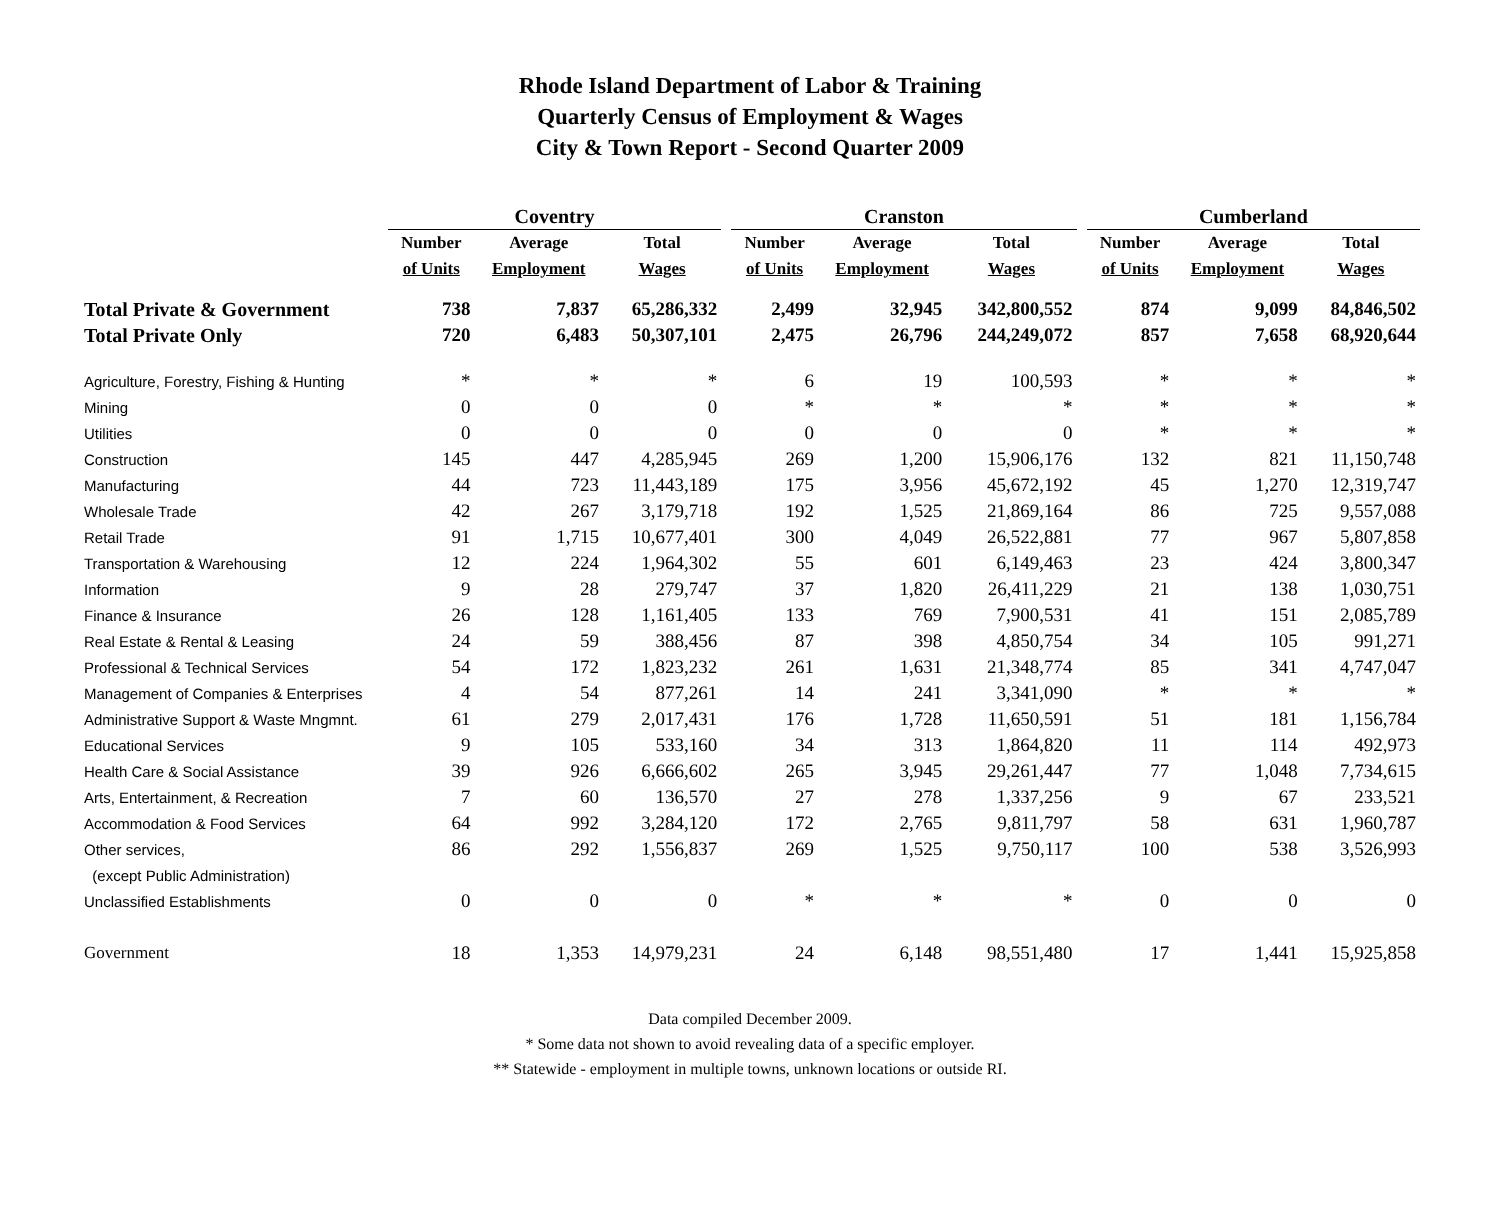Rhode Island Department of Labor & Training
Quarterly Census of Employment & Wages
City & Town Report - Second Quarter 2009
| | Coventry | | | | Cranston | | | | Cumberland | | |
| | Number | Average | Total | | Number | Average | Total | | Number | Average | Total |
| | of Units | Employment | Wages | | of Units | Employment | Wages | | of Units | Employment | Wages |
| Total Private & Government | 738 | 7,837 | 65,286,332 | | 2,499 | 32,945 | 342,800,552 | | 874 | 9,099 | 84,846,502 |
| Total Private Only | 720 | 6,483 | 50,307,101 | | 2,475 | 26,796 | 244,249,072 | | 857 | 7,658 | 68,920,644 |
| Agriculture, Forestry, Fishing & Hunting | * | * | * | | 6 | 19 | 100,593 | | * | * | * |
| Mining | 0 | 0 | 0 | | * | * | * | | * | * | * |
| Utilities | 0 | 0 | 0 | | 0 | 0 | 0 | | * | * | * |
| Construction | 145 | 447 | 4,285,945 | | 269 | 1,200 | 15,906,176 | | 132 | 821 | 11,150,748 |
| Manufacturing | 44 | 723 | 11,443,189 | | 175 | 3,956 | 45,672,192 | | 45 | 1,270 | 12,319,747 |
| Wholesale Trade | 42 | 267 | 3,179,718 | | 192 | 1,525 | 21,869,164 | | 86 | 725 | 9,557,088 |
| Retail Trade | 91 | 1,715 | 10,677,401 | | 300 | 4,049 | 26,522,881 | | 77 | 967 | 5,807,858 |
| Transportation & Warehousing | 12 | 224 | 1,964,302 | | 55 | 601 | 6,149,463 | | 23 | 424 | 3,800,347 |
| Information | 9 | 28 | 279,747 | | 37 | 1,820 | 26,411,229 | | 21 | 138 | 1,030,751 |
| Finance & Insurance | 26 | 128 | 1,161,405 | | 133 | 769 | 7,900,531 | | 41 | 151 | 2,085,789 |
| Real Estate & Rental & Leasing | 24 | 59 | 388,456 | | 87 | 398 | 4,850,754 | | 34 | 105 | 991,271 |
| Professional & Technical Services | 54 | 172 | 1,823,232 | | 261 | 1,631 | 21,348,774 | | 85 | 341 | 4,747,047 |
| Management of Companies & Enterprises | 4 | 54 | 877,261 | | 14 | 241 | 3,341,090 | | * | * | * |
| Administrative Support & Waste Mngmnt. | 61 | 279 | 2,017,431 | | 176 | 1,728 | 11,650,591 | | 51 | 181 | 1,156,784 |
| Educational Services | 9 | 105 | 533,160 | | 34 | 313 | 1,864,820 | | 11 | 114 | 492,973 |
| Health Care & Social Assistance | 39 | 926 | 6,666,602 | | 265 | 3,945 | 29,261,447 | | 77 | 1,048 | 7,734,615 |
| Arts, Entertainment, & Recreation | 7 | 60 | 136,570 | | 27 | 278 | 1,337,256 | | 9 | 67 | 233,521 |
| Accommodation & Food Services | 64 | 992 | 3,284,120 | | 172 | 2,765 | 9,811,797 | | 58 | 631 | 1,960,787 |
| Other services, | 86 | 292 | 1,556,837 | | 269 | 1,525 | 9,750,117 | | 100 | 538 | 3,526,993 |
| (except Public Administration) | | | | | | | | | | | |
| Unclassified Establishments | 0 | 0 | 0 | | * | * | * | | 0 | 0 | 0 |
| Government | 18 | 1,353 | 14,979,231 | | 24 | 6,148 | 98,551,480 | | 17 | 1,441 | 15,925,858 |
Data compiled December 2009.
* Some data not shown to avoid revealing data of a specific employer.
** Statewide - employment in multiple towns, unknown locations or outside RI.